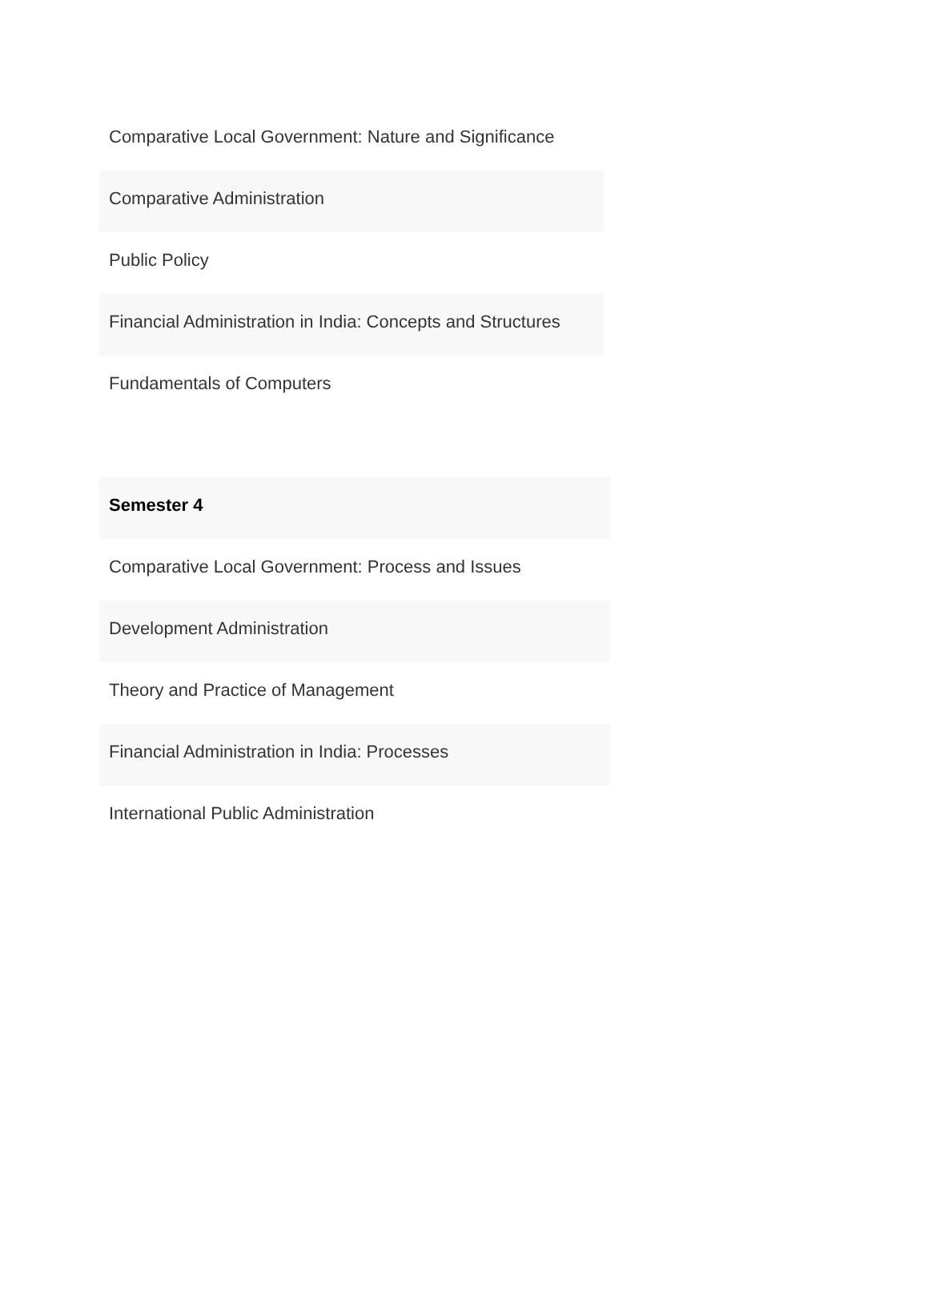| Comparative Local Government: Nature and Significance |
| Comparative Administration |
| Public Policy |
| Financial Administration in India: Concepts and Structures |
| Fundamentals of Computers |
| Semester 4 |
| Comparative Local Government: Process and Issues |
| Development Administration |
| Theory and Practice of Management |
| Financial Administration in India: Processes |
| International Public Administration |